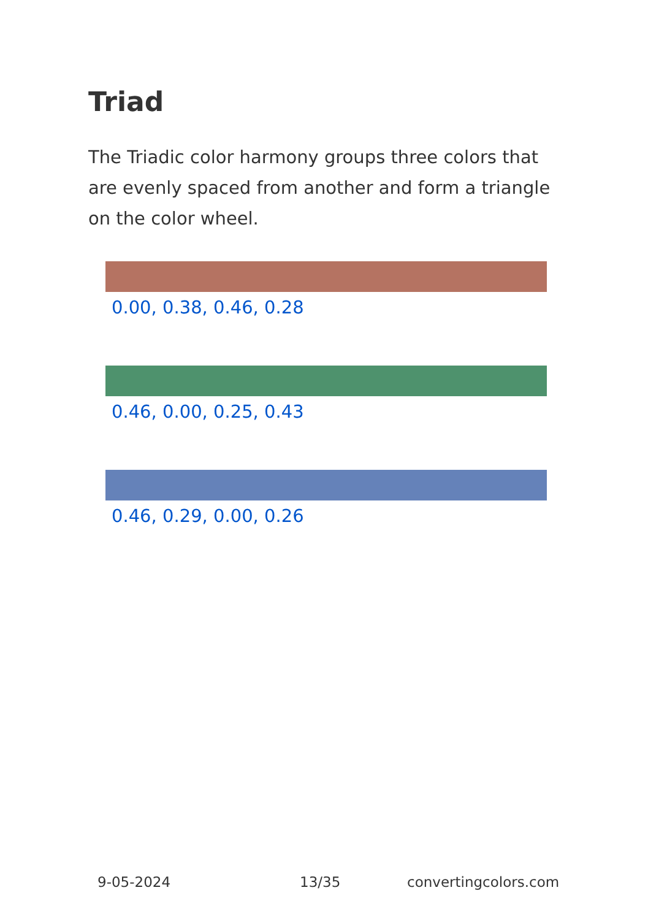Triad
The Triadic color harmony groups three colors that are evenly spaced from another and form a triangle on the color wheel.
0.00, 0.38, 0.46, 0.28
0.46, 0.00, 0.25, 0.43
0.46, 0.29, 0.00, 0.26
9-05-2024 13/35 convertingcolors.com